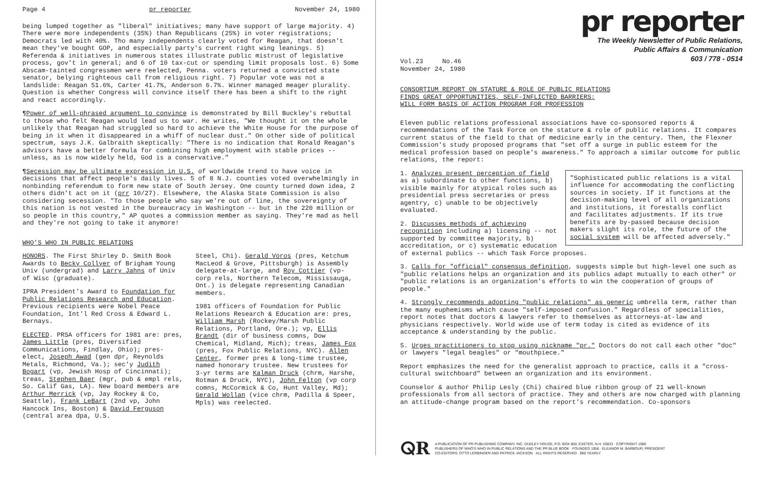Page 4 pr reporter November 24, 1980
being lumped together as "liberal" initiatives; many have support of large majority. 4) There were more independents (35%) than Republicans (25%) in voter registrations; Democrats led with 40%. Tho many independents clearly voted for Reagan, that doesn't mean they've bought GOP, and especially party's current right wing leanings. 5) Referenda & initiatives in numerous states illustrate public mistrust of legislative process, gov't in general; and 6 of 10 tax-cut or spending limit proposals lost. 6) Some Abscam-tainted congressmen were reelected, Penna. voters returned a convicted state senator, belying righteous call from religious right. 7) Popular vote was not a landslide: Reagan 51.6%, Carter 41.7%, Anderson 6.7%. Winner managed meager plurality. Question is whether Congress will convince itself there has been a shift to the right and react accordingly.
¶Power of well-phrased argument to convince is demonstrated by Bill Buckley's rebuttal to those who felt Reagan would lead us to war. He writes, "We thought it on the whole unlikely that Reagan had struggled so hard to achieve the White House for the purpose of being in it when it disappeared in a whiff of nuclear dust." On other side of political spectrum, says J.K. Galbraith skeptically: "There is no indication that Ronald Reagan's advisors have a better formula for combining high employment with stable prices -- unless, as is now widely held, God is a conservative."
¶Secession may be ultimate expression in U.S. of worldwide trend to have voice in decisions that affect people's daily lives. 5 of 8 N.J. counties voted overwhelmingly in nonbinding referendum to form new state of South Jersey. One county turned down idea, 2 others didn't act on it (prr 10/27). Elsewhere, the Alaska State Commission is also considering secession. "To those people who say we're out of line, the sovereignty of this nation is not vested in the bureaucracy in Washington -- but in the 220 million or so people in this country," AP quotes a commission member as saying. They're mad as hell and they're not going to take it anymore!
WHO'S WHO IN PUBLIC RELATIONS
HONORS. The First Shirley D. Smith Book Awards to Becky Collyer of Brigham Young Univ (undergrad) and Larry Jahns of Univ of Wisc (graduate).
IPRA President's Award to Foundation for Public Relations Research and Education. Previous recipients were Nobel Peace Foundation, Int'l Red Cross & Edward L. Bernays.
ELECTED. PRSA officers for 1981 are: pres, James Little (pres, Diversified Communications, Findlay, Ohio); pres-elect, Joseph Awad (gen dpr, Reynolds Metals, Richmond, Va.); sec'y Judith Bogart (vp, Jewish Hosp of Cincinnati); treas, Stephen Baer (mgr, pub & empl rels, So. Calif Gas, LA). New board members are Arthur Merrick (vp, Jay Rockey & Co, Seattle), Frank LeBart (2nd vp, John Hancock Ins, Boston) & David Ferguson (central area dpa, U.S.
Steel, Chi). Gerald Voros (pres, Ketchum MacLeod & Grove, Pittsburgh) is Assembly delegate-at-large, and Roy Cottier (vp-corp rels, Northern Telecom, Mississauga, Ont.) is delegate representing Canadian members.
1981 officers of Foundation for Public Relations Research & Education are: pres, William Marsh (Rockey/Marsh Public Relations, Portland, Ore.); vp, Ellis Brandt (dir of business comns, Dow Chemical, Midland, Mich); treas, James Fox (pres, Fox Public Relations, NYC). Allen Center, former pres & long-time trustee, named honorary trustee. New trustees for 3-yr terms are Kalman Druck (chrm, Harshe, Rotman & Druck, NYC), John Felton (vp corp comns, McCormick & Co, Hunt Valley, Md); Gerald Wollan (vice chrm, Padilla & Speer, Mpls) was reelected.
pr reporter
The Weekly Newsletter of Public Relations,
Public Affairs & Communication
603 / 778 - 0514
Vol.23 No.46
November 24, 1980
CONSORTIUM REPORT ON STATURE & ROLE OF PUBLIC RELATIONS
FINDS GREAT OPPORTUNITIES, SELF-INFLICTED BARRIERS;
WILL FORM BASIS OF ACTION PROGRAM FOR PROFESSION
Eleven public relations professional associations have co-sponsored reports & recommendations of the Task Force on the stature & role of public relations. It compares current status of the field to that of medicine early in the century. Then, the Flexner Commission's study proposed programs that "set off a surge in public esteem for the medical profession based on people's awareness." To approach a similar outcome for public relations, the report:
"Sophisticated public relations is a vital influence for accommodating the conflicting sources in society. If it functions at the decision-making level of all organizations and institutions, it forestalls conflict and facilitates adjustments. If its true benefits are by-passed because decision makers slight its role, the future of the social system will be affected adversely."
1. Analyzes present perception of field as a) subordinate to other functions, b) visible mainly for atypical roles such as presidential press secretaries or press agentry, c) unable to be objectively evaluated.
2. Discusses methods of achieving recognition including a) licensing -- not supported by committee majority, b) accreditation, or c) systematic education of external publics -- which Task Force proposes.
3. Calls for "official" consensus definition, suggests simple but high-level one such as "public relations helps an organization and its publics adapt mutually to each other" or "public relations is an organization's efforts to win the cooperation of groups of people."
4. Strongly recommends adopting "public relations" as generic umbrella term, rather than the many euphemisms which cause "self-imposed confusion." Regardless of specialities, report notes that doctors & lawyers refer to themselves as attorneys-at-law and physicians respectively. World wide use of term today is cited as evidence of its acceptance & understanding by the public.
5. Urges practitioners to stop using nickname "pr." Doctors do not call each other "doc" or lawyers "legal beagles" or "mouthpiece."
Report emphasizes the need for the generalist approach to practice, calls it a "cross-cultural switchboard" between an organization and its environment.
Counselor & author Philip Lesly (Chi) chaired blue ribbon group of 21 well-known professionals from all sectors of practice. They and others are now charged with planning an attitude-change program based on the report's recommendation. Co-sponsors
ⵕR A PUBLICATION OF PR PUBLISHING COMPANY, INC. DUDLEY HOUSE, P.O. BOX 600, EXETER, N.H. 03833 · COPYRIGHT 1980
PUBLISHERS OF WHO'S WHO IN PUBLIC RELATIONS AND THE PR BLUE BOOK · FOUNDED 1958 · ELEANOR M. BARBOUR, PRESIDENT
CO-EDITORS: OTTO LERBINGER AND PATRICK JACKSON · ALL RIGHTS RESERVED · $80 YEARLY